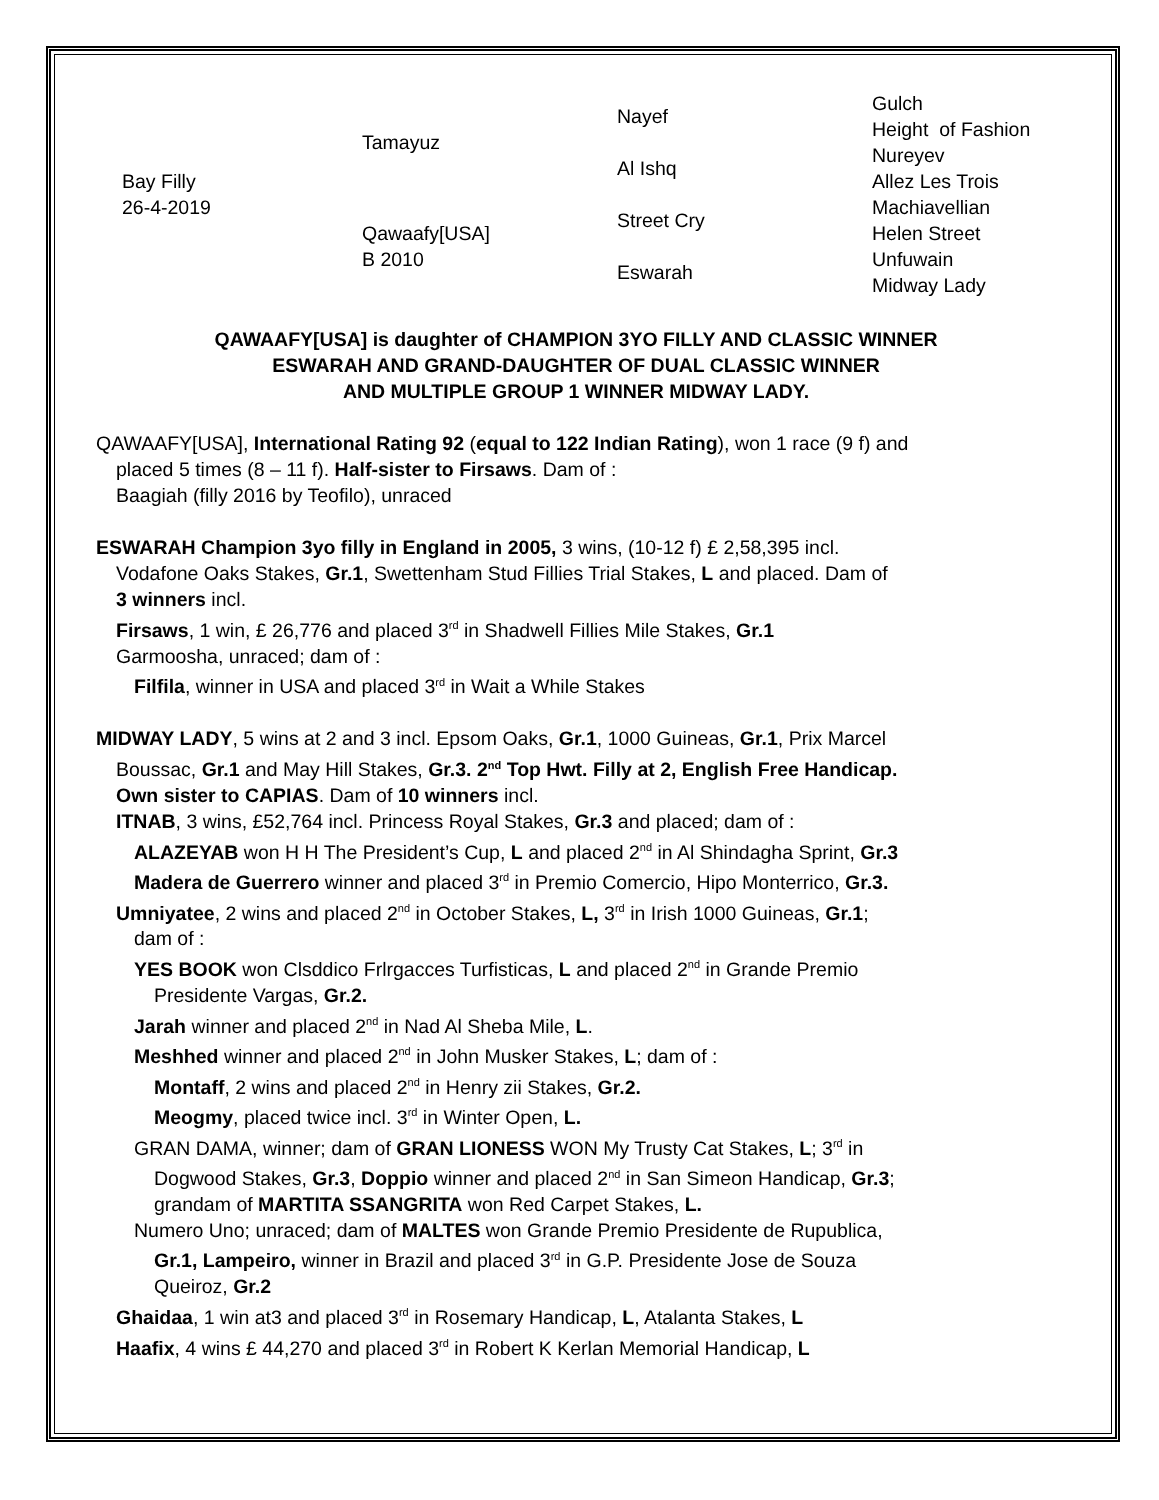| Bay Filly 26-4-2019 | Tamayuz | Nayef | Gulch |
| | | | Height of Fashion |
| | | Al Ishq | Nureyev |
| | | | Allez Les Trois |
| | Qawaafy[USA] B 2010 | Street Cry | Machiavellian |
| | | | Helen Street |
| | | Eswarah | Unfuwain |
| | | | Midway Lady |
QAWAAFY[USA] is daughter of CHAMPION 3YO FILLY AND CLASSIC WINNER
ESWARAH AND GRAND-DAUGHTER OF DUAL CLASSIC WINNER
AND MULTIPLE GROUP 1 WINNER MIDWAY LADY.
QAWAAFY[USA], International Rating 92 (equal to 122 Indian Rating), won 1 race (9 f) and
placed 5 times (8 – 11 f). Half-sister to Firsaws. Dam of :
Baagiah (filly 2016 by Teofilo), unraced
ESWARAH Champion 3yo filly in England in 2005, 3 wins, (10-12 f) £ 2,58,395 incl.
Vodafone Oaks Stakes, Gr.1, Swettenham Stud Fillies Trial Stakes, L and placed. Dam of
3 winners incl.
Firsaws, 1 win, £ 26,776 and placed 3<sup>rd</sup> in Shadwell Fillies Mile Stakes, Gr.1
Garmoosha, unraced; dam of :
Filfila, winner in USA and placed 3<sup>rd</sup> in Wait a While Stakes
MIDWAY LADY, 5 wins at 2 and 3 incl. Epsom Oaks, Gr.1, 1000 Guineas, Gr.1, Prix Marcel
Boussac, Gr.1 and May Hill Stakes, Gr.3. 2<sup>nd</sup> Top Hwt. Filly at 2, English Free Handicap.
Own sister to CAPIAS. Dam of 10 winners incl.
ITNAB, 3 wins, £52,764 incl. Princess Royal Stakes, Gr.3 and placed; dam of :
ALAZEYAB won H H The President’s Cup, L and placed 2<sup>nd</sup> in Al Shindagha Sprint, Gr.3
Madera de Guerrero winner and placed 3<sup>rd</sup> in Premio Comercio, Hipo Monterrico, Gr.3.
Umniyatee, 2 wins and placed 2<sup>nd</sup> in October Stakes, L, 3<sup>rd</sup> in Irish 1000 Guineas, Gr.1;
dam of :
YES BOOK won Clsddico Frlrgacces Turfisticas, L and placed 2<sup>nd</sup> in Grande Premio
Presidente Vargas, Gr.2.
Jarah winner and placed 2<sup>nd</sup> in Nad Al Sheba Mile, L.
Meshhed winner and placed 2<sup>nd</sup> in John Musker Stakes, L; dam of :
Montaff, 2 wins and placed 2<sup>nd</sup> in Henry zii Stakes, Gr.2.
Meogmy, placed twice incl. 3<sup>rd</sup> in Winter Open, L.
GRAN DAMA, winner; dam of GRAN LIONESS WON My Trusty Cat Stakes, L; 3<sup>rd</sup> in
Dogwood Stakes, Gr.3, Doppio winner and placed 2<sup>nd</sup> in San Simeon Handicap, Gr.3;
grandam of MARTITA SSANGRITA won Red Carpet Stakes, L.
Numero Uno; unraced; dam of MALTES won Grande Premio Presidente de Rupublica,
Gr.1, Lampeiro, winner in Brazil and placed 3<sup>rd</sup> in G.P. Presidente Jose de Souza
Queiroz, Gr.2
Ghaidaa, 1 win at3 and placed 3<sup>rd</sup> in Rosemary Handicap, L, Atalanta Stakes, L
Haafix, 4 wins £ 44,270 and placed 3<sup>rd</sup> in Robert K Kerlan Memorial Handicap, L